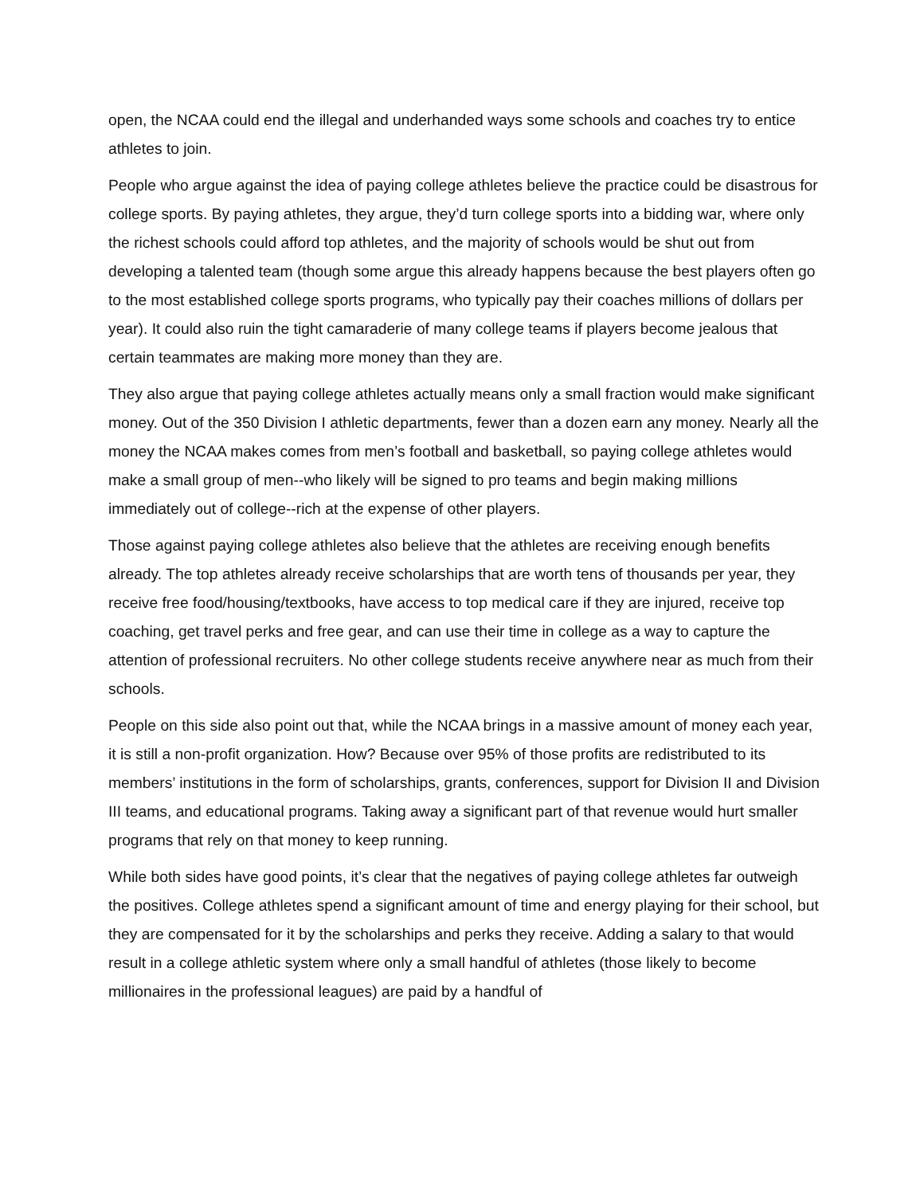open, the NCAA could end the illegal and underhanded ways some schools and coaches try to entice athletes to join.
People who argue against the idea of paying college athletes believe the practice could be disastrous for college sports. By paying athletes, they argue, they’d turn college sports into a bidding war, where only the richest schools could afford top athletes, and the majority of schools would be shut out from developing a talented team (though some argue this already happens because the best players often go to the most established college sports programs, who typically pay their coaches millions of dollars per year). It could also ruin the tight camaraderie of many college teams if players become jealous that certain teammates are making more money than they are.
They also argue that paying college athletes actually means only a small fraction would make significant money. Out of the 350 Division I athletic departments, fewer than a dozen earn any money. Nearly all the money the NCAA makes comes from men’s football and basketball, so paying college athletes would make a small group of men--who likely will be signed to pro teams and begin making millions immediately out of college--rich at the expense of other players.
Those against paying college athletes also believe that the athletes are receiving enough benefits already. The top athletes already receive scholarships that are worth tens of thousands per year, they receive free food/housing/textbooks, have access to top medical care if they are injured, receive top coaching, get travel perks and free gear, and can use their time in college as a way to capture the attention of professional recruiters. No other college students receive anywhere near as much from their schools.
People on this side also point out that, while the NCAA brings in a massive amount of money each year, it is still a non-profit organization. How? Because over 95% of those profits are redistributed to its members’ institutions in the form of scholarships, grants, conferences, support for Division II and Division III teams, and educational programs. Taking away a significant part of that revenue would hurt smaller programs that rely on that money to keep running.
While both sides have good points, it’s clear that the negatives of paying college athletes far outweigh the positives. College athletes spend a significant amount of time and energy playing for their school, but they are compensated for it by the scholarships and perks they receive. Adding a salary to that would result in a college athletic system where only a small handful of athletes (those likely to become millionaires in the professional leagues) are paid by a handful of